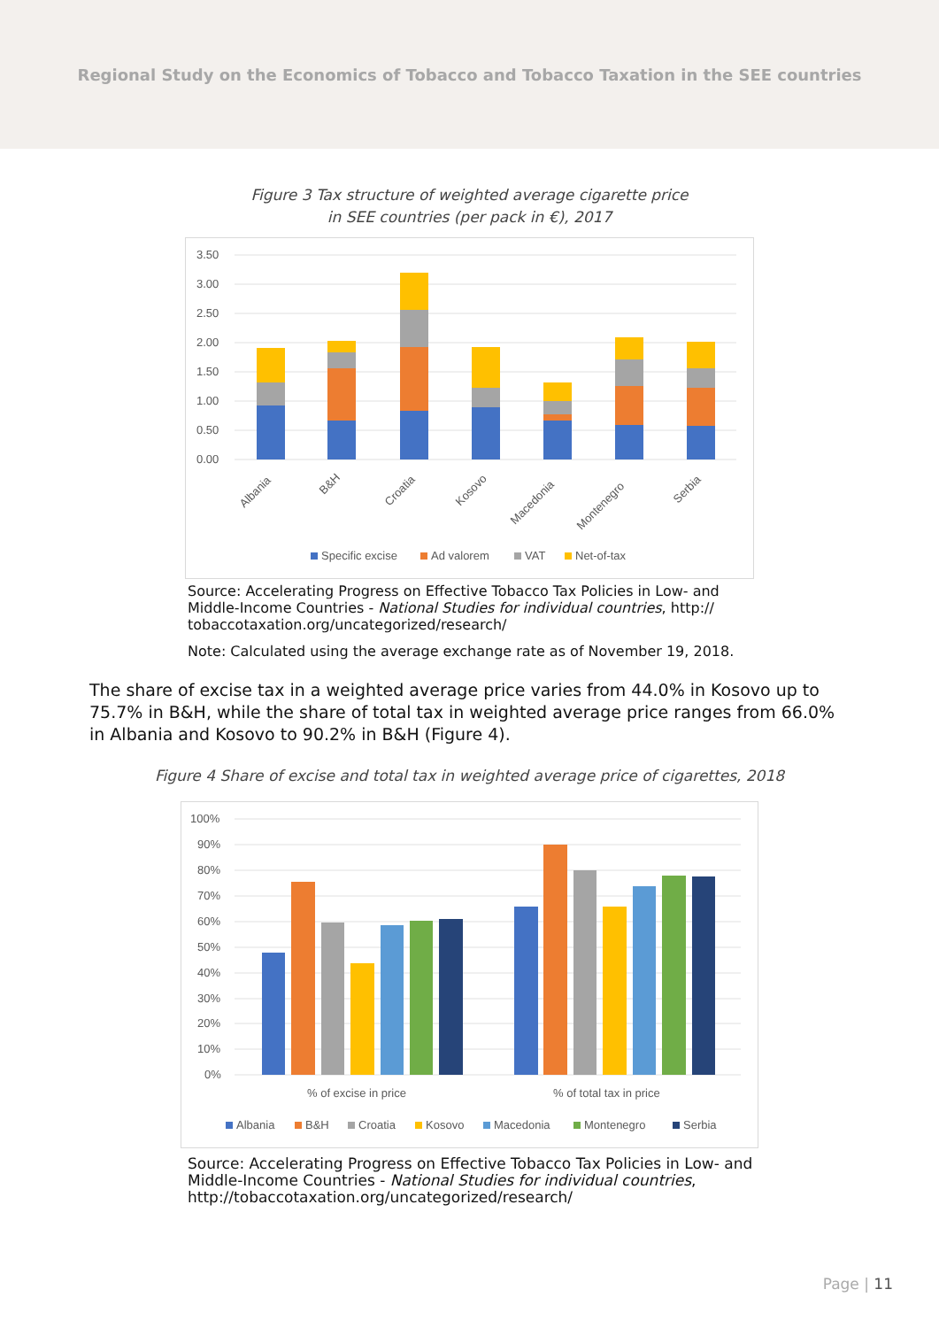Regional Study on the Economics of Tobacco and Tobacco Taxation in the SEE countries
Figure 3 Tax structure of weighted average cigarette price
in SEE countries (per pack in €), 2017
3.50
3.00
2.50
2.00
1.50
1.00
0.50
0.00
Albania
B&H
Croatia
Kosovo
Macedonia
Montenegro
Serbia
Specific excise
Ad valorem
VAT
Net-of-tax
Source: Accelerating Progress on Effective Tobacco Tax Policies in Low- and Middle-Income Countries - National Studies for individual countries, http:// tobaccotaxation.org/uncategorized/research/
Note: Calculated using the average exchange rate as of November 19, 2018.
The share of excise tax in a weighted average price varies from 44.0% in Kosovo up to 75.7% in B&H, while the share of total tax in weighted average price ranges from 66.0% in Albania and Kosovo to 90.2% in B&H (Figure 4).
Figure 4 Share of excise and total tax in weighted average price of cigarettes, 2018
100%
90%
80%
70%
60%
50%
40%
30%
20%
10%
0%
% of excise in price
% of total tax in price
Albania
B&H
Croatia
Kosovo
Macedonia
Montenegro
Serbia
Source: Accelerating Progress on Effective Tobacco Tax Policies in Low- and Middle-Income Countries - National Studies for individual countries, http://tobaccotaxation.org/uncategorized/research/
Page | 11